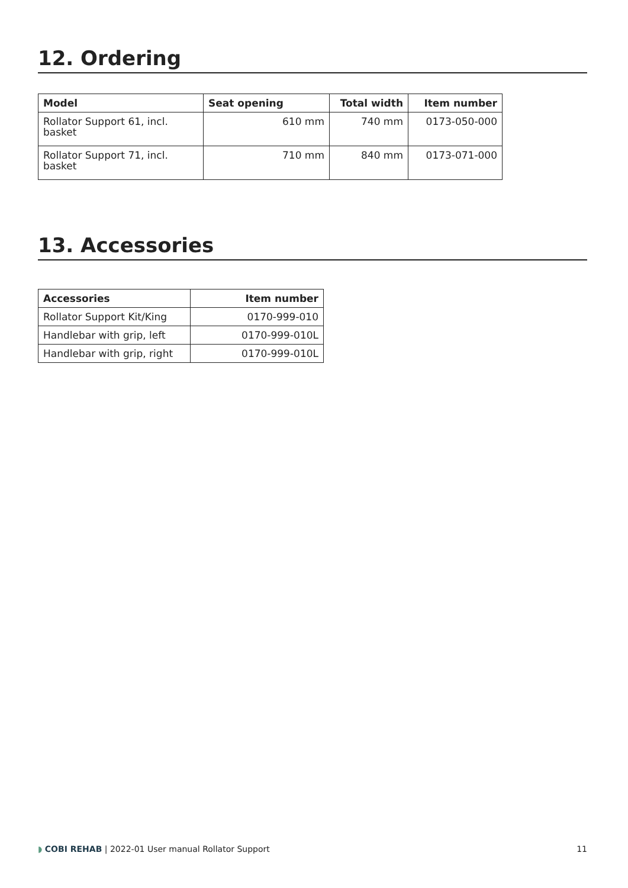12. Ordering
| Model | Seat opening | Total width | Item number |
| --- | --- | --- | --- |
| Rollator Support 61, incl. basket | 610 mm | 740 mm | 0173-050-000 |
| Rollator Support 71, incl. basket | 710 mm | 840 mm | 0173-071-000 |
13. Accessories
| Accessories | Item number |
| --- | --- |
| Rollator Support Kit/King | 0170-999-010 |
| Handlebar with grip, left | 0170-999-010L |
| Handlebar with grip, right | 0170-999-010L |
◗ COBI REHAB | 2022-01 User manual Rollator Support 11